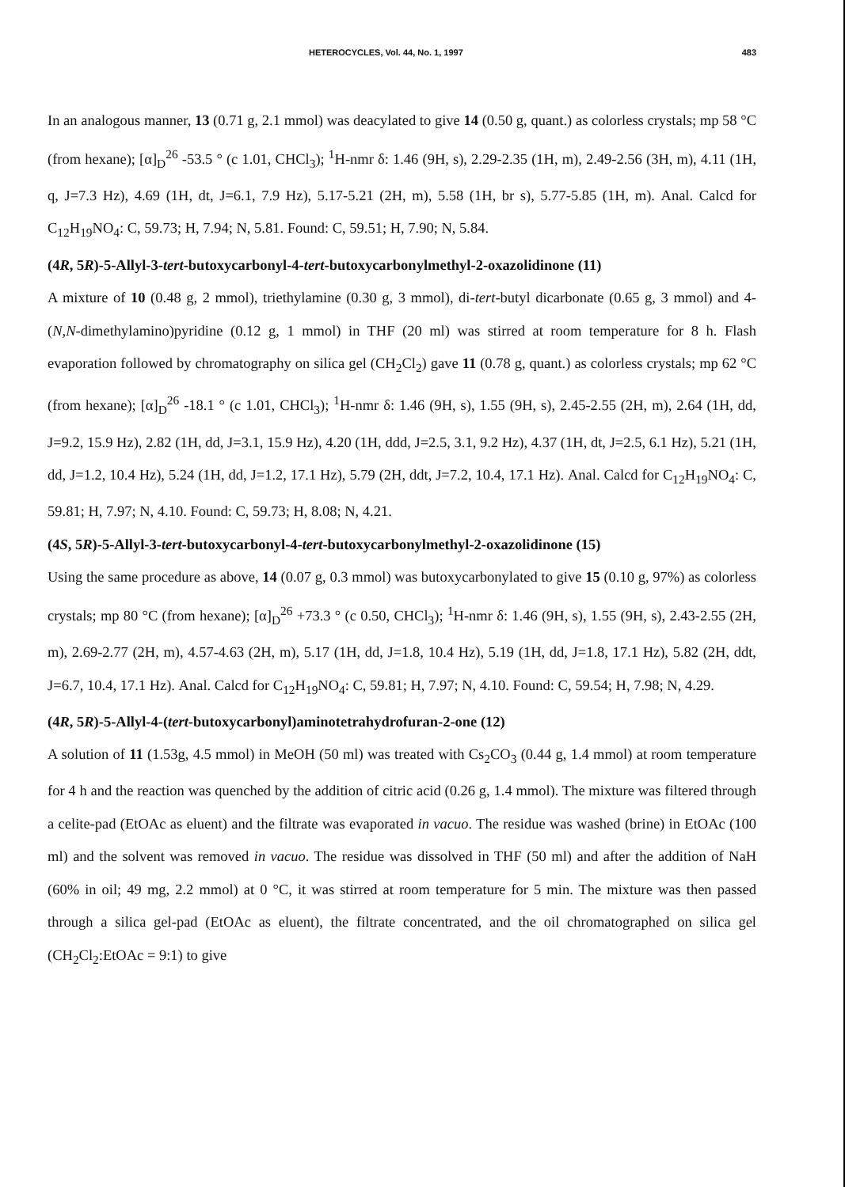HETEROCYCLES, Vol. 44, No. 1, 1997 483
In an analogous manner, 13 (0.71 g, 2.1 mmol) was deacylated to give 14 (0.50 g, quant.) as colorless crystals; mp 58 °C (from hexane); [α]<sub>D</sub><sup>26</sup> -53.5 ° (c 1.01, CHCl<sub>3</sub>); <sup>1</sup>H-nmr δ: 1.46 (9H, s), 2.29-2.35 (1H, m), 2.49-2.56 (3H, m), 4.11 (1H, q, J=7.3 Hz), 4.69 (1H, dt, J=6.1, 7.9 Hz), 5.17-5.21 (2H, m), 5.58 (1H, br s), 5.77-5.85 (1H, m). Anal. Calcd for C<sub>12</sub>H<sub>19</sub>NO<sub>4</sub>: C, 59.73; H, 7.94; N, 5.81. Found: C, 59.51; H, 7.90; N, 5.84.
(4R, 5R)-5-Allyl-3-tert-butoxycarbonyl-4-tert-butoxycarbonylmethyl-2-oxazolidinone (11)
A mixture of 10 (0.48 g, 2 mmol), triethylamine (0.30 g, 3 mmol), di-tert-butyl dicarbonate (0.65 g, 3 mmol) and 4-(N,N-dimethylamino)pyridine (0.12 g, 1 mmol) in THF (20 ml) was stirred at room temperature for 8 h. Flash evaporation followed by chromatography on silica gel (CH<sub>2</sub>Cl<sub>2</sub>) gave 11 (0.78 g, quant.) as colorless crystals; mp 62 °C (from hexane); [α]<sub>D</sub><sup>26</sup> -18.1 ° (c 1.01, CHCl<sub>3</sub>); <sup>1</sup>H-nmr δ: 1.46 (9H, s), 1.55 (9H, s), 2.45-2.55 (2H, m), 2.64 (1H, dd, J=9.2, 15.9 Hz), 2.82 (1H, dd, J=3.1, 15.9 Hz), 4.20 (1H, ddd, J=2.5, 3.1, 9.2 Hz), 4.37 (1H, dt, J=2.5, 6.1 Hz), 5.21 (1H, dd, J=1.2, 10.4 Hz), 5.24 (1H, dd, J=1.2, 17.1 Hz), 5.79 (2H, ddt, J=7.2, 10.4, 17.1 Hz). Anal. Calcd for C<sub>12</sub>H<sub>19</sub>NO<sub>4</sub>: C, 59.81; H, 7.97; N, 4.10. Found: C, 59.73; H, 8.08; N, 4.21.
(4S, 5R)-5-Allyl-3-tert-butoxycarbonyl-4-tert-butoxycarbonylmethyl-2-oxazolidinone (15)
Using the same procedure as above, 14 (0.07 g, 0.3 mmol) was butoxycarbonylated to give 15 (0.10 g, 97%) as colorless crystals; mp 80 °C (from hexane); [α]<sub>D</sub><sup>26</sup> +73.3 ° (c 0.50, CHCl<sub>3</sub>); <sup>1</sup>H-nmr δ: 1.46 (9H, s), 1.55 (9H, s), 2.43-2.55 (2H, m), 2.69-2.77 (2H, m), 4.57-4.63 (2H, m), 5.17 (1H, dd, J=1.8, 10.4 Hz), 5.19 (1H, dd, J=1.8, 17.1 Hz), 5.82 (2H, ddt, J=6.7, 10.4, 17.1 Hz). Anal. Calcd for C<sub>12</sub>H<sub>19</sub>NO<sub>4</sub>: C, 59.81; H, 7.97; N, 4.10. Found: C, 59.54; H, 7.98; N, 4.29.
(4R, 5R)-5-Allyl-4-(tert-butoxycarbonyl)aminotetrahydrofuran-2-one (12)
A solution of 11 (1.53g, 4.5 mmol) in MeOH (50 ml) was treated with Cs<sub>2</sub>CO<sub>3</sub> (0.44 g, 1.4 mmol) at room temperature for 4 h and the reaction was quenched by the addition of citric acid (0.26 g, 1.4 mmol). The mixture was filtered through a celite-pad (EtOAc as eluent) and the filtrate was evaporated in vacuo. The residue was washed (brine) in EtOAc (100 ml) and the solvent was removed in vacuo. The residue was dissolved in THF (50 ml) and after the addition of NaH (60% in oil; 49 mg, 2.2 mmol) at 0 °C, it was stirred at room temperature for 5 min. The mixture was then passed through a silica gel-pad (EtOAc as eluent), the filtrate concentrated, and the oil chromatographed on silica gel (CH<sub>2</sub>Cl<sub>2</sub>:EtOAc = 9:1) to give